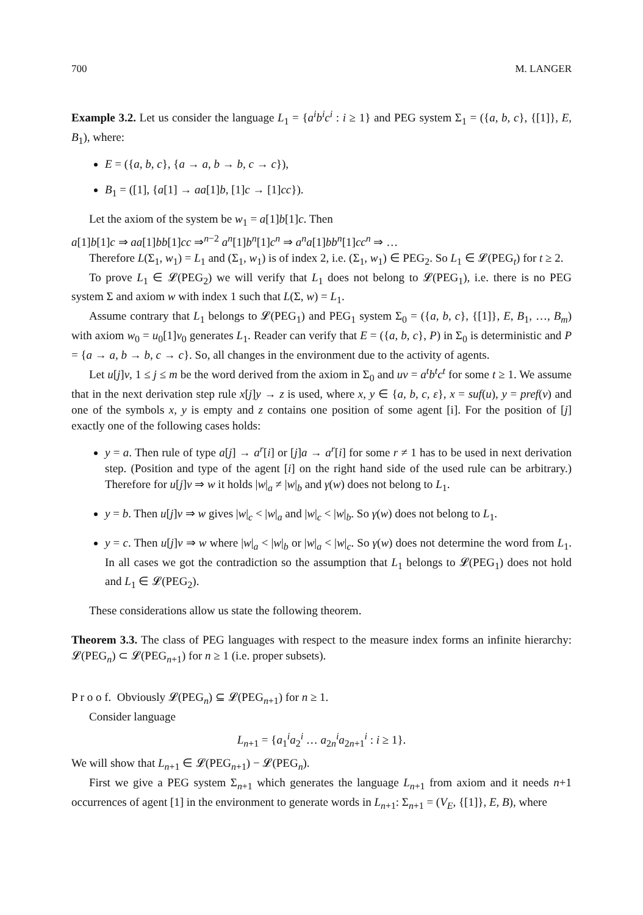700 M. LANGER
Example 3.2. Let us consider the language L<sub>1</sub> = {a<sup>i</sup>b<sup>i</sup>c<sup>i</sup> : i ≥ 1} and PEG system Σ<sub>1</sub> = ({a, b, c}, {[1]}, E, B<sub>1</sub>), where:
E = ({a, b, c}, {a → a, b → b, c → c}),
B<sub>1</sub> = ([1], {a[1] → aa[1]b, [1]c → [1]cc}).
Let the axiom of the system be w<sub>1</sub> = a[1]b[1]c. Then
a[1]b[1]c ⇒ aa[1]bb[1]cc ⇒<sup>n−2</sup> a<sup>n</sup>[1]b<sup>n</sup>[1]c<sup>n</sup> ⇒ a<sup>n</sup>a[1]bb<sup>n</sup>[1]cc<sup>n</sup> ⇒ …
Therefore L(Σ<sub>1</sub>, w<sub>1</sub>) = L<sub>1</sub> and (Σ<sub>1</sub>, w<sub>1</sub>) is of index 2, i.e. (Σ<sub>1</sub>, w<sub>1</sub>) ∈ PEG<sub>2</sub>. So L<sub>1</sub> ∈ 𝓛(PEG<sub>t</sub>) for t ≥ 2.
To prove L<sub>1</sub> ∈ 𝓛(PEG<sub>2</sub>) we will verify that L<sub>1</sub> does not belong to 𝓛(PEG<sub>1</sub>), i.e. there is no PEG system Σ and axiom w with index 1 such that L(Σ, w) = L<sub>1</sub>.
Assume contrary that L<sub>1</sub> belongs to 𝓛(PEG<sub>1</sub>) and PEG<sub>1</sub> system Σ<sub>0</sub> = ({a, b, c}, {[1]}, E, B<sub>1</sub>, …, B<sub>m</sub>) with axiom w<sub>0</sub> = u<sub>0</sub>[1]v<sub>0</sub> generates L<sub>1</sub>. Reader can verify that E = ({a, b, c}, P) in Σ<sub>0</sub> is deterministic and P = {a → a, b → b, c → c}. So, all changes in the environment due to the activity of agents.
Let u[j]v, 1 ≤ j ≤ m be the word derived from the axiom in Σ<sub>0</sub> and uv = a<sup>t</sup>b<sup>t</sup>c<sup>t</sup> for some t ≥ 1. We assume that in the next derivation step rule x[j]y → z is used, where x, y ∈ {a, b, c, ε}, x = suf(u), y = pref(v) and one of the symbols x, y is empty and z contains one position of some agent [i]. For the position of [j] exactly one of the following cases holds:
y = a. Then rule of type a[j] → a<sup>r</sup>[i] or [j]a → a<sup>r</sup>[i] for some r ≠ 1 has to be used in next derivation step. (Position and type of the agent [i] on the right hand side of the used rule can be arbitrary.) Therefore for u[j]v ⇒ w it holds |w|<sub>a</sub> ≠ |w|<sub>b</sub> and γ(w) does not belong to L<sub>1</sub>.
y = b. Then u[j]v ⇒ w gives |w|<sub>c</sub> < |w|<sub>a</sub> and |w|<sub>c</sub> < |w|<sub>b</sub>. So γ(w) does not belong to L<sub>1</sub>.
y = c. Then u[j]v ⇒ w where |w|<sub>a</sub> < |w|<sub>b</sub> or |w|<sub>a</sub> < |w|<sub>c</sub>. So γ(w) does not determine the word from L<sub>1</sub>. In all cases we got the contradiction so the assumption that L<sub>1</sub> belongs to 𝓛(PEG<sub>1</sub>) does not hold and L<sub>1</sub> ∈ 𝓛(PEG<sub>2</sub>).
These considerations allow us state the following theorem.
Theorem 3.3. The class of PEG languages with respect to the measure index forms an infinite hierarchy: 𝓛(PEG<sub>n</sub>) ⊂ 𝓛(PEG<sub>n+1</sub>) for n ≥ 1 (i.e. proper subsets).
P r o o f. Obviously 𝓛(PEG<sub>n</sub>) ⊆ 𝓛(PEG<sub>n+1</sub>) for n ≥ 1.
Consider language
L<sub>n+1</sub> = {a<sub>1</sub><sup>i</sup>a<sub>2</sub><sup>i</sup> … a<sub>2n</sub><sup>i</sup>a<sub>2n+1</sub><sup>i</sup> : i ≥ 1}.
We will show that L<sub>n+1</sub> ∈ 𝓛(PEG<sub>n+1</sub>) − 𝓛(PEG<sub>n</sub>).
First we give a PEG system Σ<sub>n+1</sub> which generates the language L<sub>n+1</sub> from axiom and it needs n+1 occurrences of agent [1] in the environment to generate words in L<sub>n+1</sub>: Σ<sub>n+1</sub> = (V<sub>E</sub>, {[1]}, E, B), where